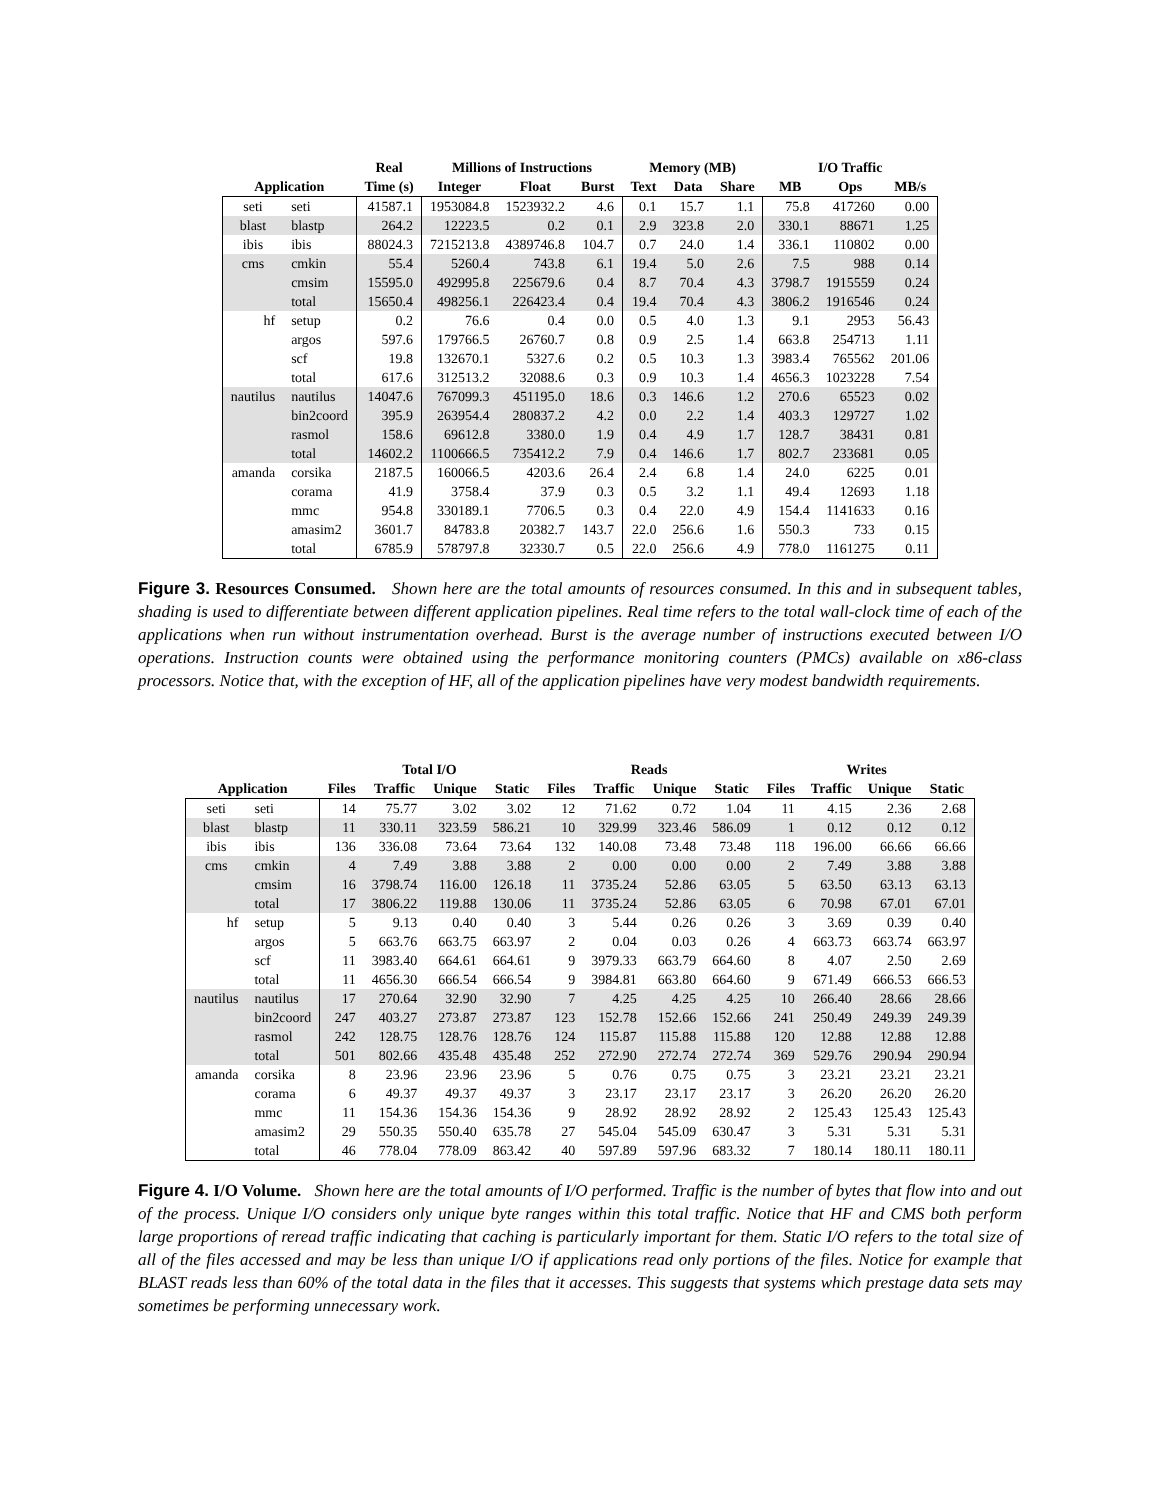| | | Real | Millions of Instructions | | | Memory (MB) | | | I/O Traffic | | |
| --- | --- | --- | --- | --- | --- | --- | --- | --- | --- | --- | --- |
| Application | | Time (s) | Integer | Float | Burst | Text | Data | Share | MB | Ops | MB/s |
| seti | seti | 41587.1 | 1953084.8 | 1523932.2 | 4.6 | 0.1 | 15.7 | 1.1 | 75.8 | 417260 | 0.00 |
| blast | blastp | 264.2 | 12223.5 | 0.2 | 0.1 | 2.9 | 323.8 | 2.0 | 330.1 | 88671 | 1.25 |
| ibis | ibis | 88024.3 | 7215213.8 | 4389746.8 | 104.7 | 0.7 | 24.0 | 1.4 | 336.1 | 110802 | 0.00 |
| cms | cmkin | 55.4 | 5260.4 | 743.8 | 6.1 | 19.4 | 5.0 | 2.6 | 7.5 | 988 | 0.14 |
| | cmsim | 15595.0 | 492995.8 | 225679.6 | 0.4 | 8.7 | 70.4 | 4.3 | 3798.7 | 1915559 | 0.24 |
| | total | 15650.4 | 498256.1 | 226423.4 | 0.4 | 19.4 | 70.4 | 4.3 | 3806.2 | 1916546 | 0.24 |
| hf | setup | 0.2 | 76.6 | 0.4 | 0.0 | 0.5 | 4.0 | 1.3 | 9.1 | 2953 | 56.43 |
| | argos | 597.6 | 179766.5 | 26760.7 | 0.8 | 0.9 | 2.5 | 1.4 | 663.8 | 254713 | 1.11 |
| | scf | 19.8 | 132670.1 | 5327.6 | 0.2 | 0.5 | 10.3 | 1.3 | 3983.4 | 765562 | 201.06 |
| | total | 617.6 | 312513.2 | 32088.6 | 0.3 | 0.9 | 10.3 | 1.4 | 4656.3 | 1023228 | 7.54 |
| nautilus | nautilus | 14047.6 | 767099.3 | 451195.0 | 18.6 | 0.3 | 146.6 | 1.2 | 270.6 | 65523 | 0.02 |
| | bin2coord | 395.9 | 263954.4 | 280837.2 | 4.2 | 0.0 | 2.2 | 1.4 | 403.3 | 129727 | 1.02 |
| | rasmol | 158.6 | 69612.8 | 3380.0 | 1.9 | 0.4 | 4.9 | 1.7 | 128.7 | 38431 | 0.81 |
| | total | 14602.2 | 1100666.5 | 735412.2 | 7.9 | 0.4 | 146.6 | 1.7 | 802.7 | 233681 | 0.05 |
| amanda | corsika | 2187.5 | 160066.5 | 4203.6 | 26.4 | 2.4 | 6.8 | 1.4 | 24.0 | 6225 | 0.01 |
| | corama | 41.9 | 3758.4 | 37.9 | 0.3 | 0.5 | 3.2 | 1.1 | 49.4 | 12693 | 1.18 |
| | mmc | 954.8 | 330189.1 | 7706.5 | 0.3 | 0.4 | 22.0 | 4.9 | 154.4 | 1141633 | 0.16 |
| | amasim2 | 3601.7 | 84783.8 | 20382.7 | 143.7 | 22.0 | 256.6 | 1.6 | 550.3 | 733 | 0.15 |
| | total | 6785.9 | 578797.8 | 32330.7 | 0.5 | 22.0 | 256.6 | 4.9 | 778.0 | 1161275 | 0.11 |
Figure 3. Resources Consumed. Shown here are the total amounts of resources consumed. In this and in subsequent tables, shading is used to differentiate between different application pipelines. Real time refers to the total wall-clock time of each of the applications when run without instrumentation overhead. Burst is the average number of instructions executed between I/O operations. Instruction counts were obtained using the performance monitoring counters (PMCs) available on x86-class processors. Notice that, with the exception of HF, all of the application pipelines have very modest bandwidth requirements.
| | | Total I/O | | | | Reads | | | | Writes | | | |
| --- | --- | --- | --- | --- | --- | --- | --- | --- | --- | --- | --- | --- | --- |
| Application | | Files | Traffic | Unique | Static | Files | Traffic | Unique | Static | Files | Traffic | Unique | Static |
| seti | seti | 14 | 75.77 | 3.02 | 3.02 | 12 | 71.62 | 0.72 | 1.04 | 11 | 4.15 | 2.36 | 2.68 |
| blast | blastp | 11 | 330.11 | 323.59 | 586.21 | 10 | 329.99 | 323.46 | 586.09 | 1 | 0.12 | 0.12 | 0.12 |
| ibis | ibis | 136 | 336.08 | 73.64 | 73.64 | 132 | 140.08 | 73.48 | 73.48 | 118 | 196.00 | 66.66 | 66.66 |
| cms | cmkin | 4 | 7.49 | 3.88 | 3.88 | 2 | 0.00 | 0.00 | 0.00 | 2 | 7.49 | 3.88 | 3.88 |
| | cmsim | 16 | 3798.74 | 116.00 | 126.18 | 11 | 3735.24 | 52.86 | 63.05 | 5 | 63.50 | 63.13 | 63.13 |
| | total | 17 | 3806.22 | 119.88 | 130.06 | 11 | 3735.24 | 52.86 | 63.05 | 6 | 70.98 | 67.01 | 67.01 |
| hf | setup | 5 | 9.13 | 0.40 | 0.40 | 3 | 5.44 | 0.26 | 0.26 | 3 | 3.69 | 0.39 | 0.40 |
| | argos | 5 | 663.76 | 663.75 | 663.97 | 2 | 0.04 | 0.03 | 0.26 | 4 | 663.73 | 663.74 | 663.97 |
| | scf | 11 | 3983.40 | 664.61 | 664.61 | 9 | 3979.33 | 663.79 | 664.60 | 8 | 4.07 | 2.50 | 2.69 |
| | total | 11 | 4656.30 | 666.54 | 666.54 | 9 | 3984.81 | 663.80 | 664.60 | 9 | 671.49 | 666.53 | 666.53 |
| nautilus | nautilus | 17 | 270.64 | 32.90 | 32.90 | 7 | 4.25 | 4.25 | 4.25 | 10 | 266.40 | 28.66 | 28.66 |
| | bin2coord | 247 | 403.27 | 273.87 | 273.87 | 123 | 152.78 | 152.66 | 152.66 | 241 | 250.49 | 249.39 | 249.39 |
| | rasmol | 242 | 128.75 | 128.76 | 128.76 | 124 | 115.87 | 115.88 | 115.88 | 120 | 12.88 | 12.88 | 12.88 |
| | total | 501 | 802.66 | 435.48 | 435.48 | 252 | 272.90 | 272.74 | 272.74 | 369 | 529.76 | 290.94 | 290.94 |
| amanda | corsika | 8 | 23.96 | 23.96 | 23.96 | 5 | 0.76 | 0.75 | 0.75 | 3 | 23.21 | 23.21 | 23.21 |
| | corama | 6 | 49.37 | 49.37 | 49.37 | 3 | 23.17 | 23.17 | 23.17 | 3 | 26.20 | 26.20 | 26.20 |
| | mmc | 11 | 154.36 | 154.36 | 154.36 | 9 | 28.92 | 28.92 | 28.92 | 2 | 125.43 | 125.43 | 125.43 |
| | amasim2 | 29 | 550.35 | 550.40 | 635.78 | 27 | 545.04 | 545.09 | 630.47 | 3 | 5.31 | 5.31 | 5.31 |
| | total | 46 | 778.04 | 778.09 | 863.42 | 40 | 597.89 | 597.96 | 683.32 | 7 | 180.14 | 180.11 | 180.11 |
Figure 4. I/O Volume. Shown here are the total amounts of I/O performed. Traffic is the number of bytes that flow into and out of the process. Unique I/O considers only unique byte ranges within this total traffic. Notice that HF and CMS both perform large proportions of reread traffic indicating that caching is particularly important for them. Static I/O refers to the total size of all of the files accessed and may be less than unique I/O if applications read only portions of the files. Notice for example that BLAST reads less than 60% of the total data in the files that it accesses. This suggests that systems which prestage data sets may sometimes be performing unnecessary work.